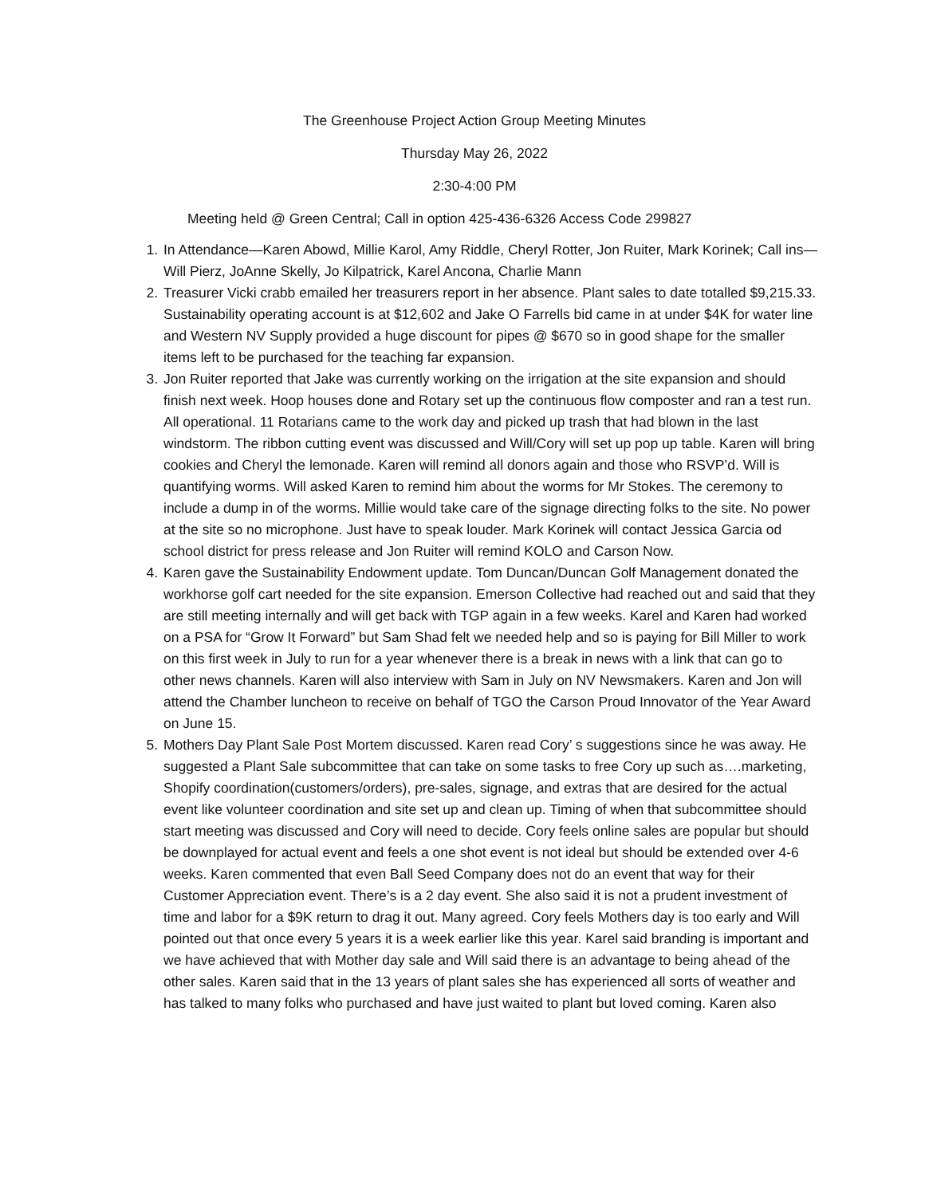The Greenhouse Project Action Group Meeting Minutes
Thursday May 26, 2022
2:30-4:00 PM
Meeting held @ Green Central; Call in option 425-436-6326 Access Code 299827
1. In Attendance—Karen Abowd, Millie Karol, Amy Riddle, Cheryl Rotter, Jon Ruiter, Mark Korinek; Call ins—Will Pierz, JoAnne Skelly, Jo Kilpatrick, Karel Ancona, Charlie Mann
2. Treasurer Vicki crabb emailed her treasurers report in her absence. Plant sales to date totalled $9,215.33. Sustainability operating account is at $12,602 and Jake O Farrells bid came in at under $4K for water line and Western NV Supply provided a huge discount for pipes @ $670 so in good shape for the smaller items left to be purchased for the teaching far expansion.
3. Jon Ruiter reported that Jake was currently working on the irrigation at the site expansion and should finish next week. Hoop houses done and Rotary set up the continuous flow composter and ran a test run. All operational. 11 Rotarians came to the work day and picked up trash that had blown in the last windstorm. The ribbon cutting event was discussed and Will/Cory will set up pop up table. Karen will bring cookies and Cheryl the lemonade. Karen will remind all donors again and those who RSVP’d. Will is quantifying worms. Will asked Karen to remind him about the worms for Mr Stokes. The ceremony to include a dump in of the worms. Millie would take care of the signage directing folks to the site. No power at the site so no microphone. Just have to speak louder. Mark Korinek will contact Jessica Garcia od school district for press release and Jon Ruiter will remind KOLO and Carson Now.
4. Karen gave the Sustainability Endowment update. Tom Duncan/Duncan Golf Management donated the workhorse golf cart needed for the site expansion. Emerson Collective had reached out and said that they are still meeting internally and will get back with TGP again in a few weeks. Karel and Karen had worked on a PSA for “Grow It Forward” but Sam Shad felt we needed help and so is paying for Bill Miller to work on this first week in July to run for a year whenever there is a break in news with a link that can go to other news channels. Karen will also interview with Sam in July on NV Newsmakers. Karen and Jon will attend the Chamber luncheon to receive on behalf of TGO the Carson Proud Innovator of the Year Award on June 15.
5. Mothers Day Plant Sale Post Mortem discussed. Karen read Cory’ s suggestions since he was away. He suggested a Plant Sale subcommittee that can take on some tasks to free Cory up such as….marketing, Shopify coordination(customers/orders), pre-sales, signage, and extras that are desired for the actual event like volunteer coordination and site set up and clean up. Timing of when that subcommittee should start meeting was discussed and Cory will need to decide. Cory feels online sales are popular but should be downplayed for actual event and feels a one shot event is not ideal but should be extended over 4-6 weeks. Karen commented that even Ball Seed Company does not do an event that way for their Customer Appreciation event. There’s is a 2 day event. She also said it is not a prudent investment of time and labor for a $9K return to drag it out. Many agreed. Cory feels Mothers day is too early and Will pointed out that once every 5 years it is a week earlier like this year. Karel said branding is important and we have achieved that with Mother day sale and Will said there is an advantage to being ahead of the other sales. Karen said that in the 13 years of plant sales she has experienced all sorts of weather and has talked to many folks who purchased and have just waited to plant but loved coming. Karen also